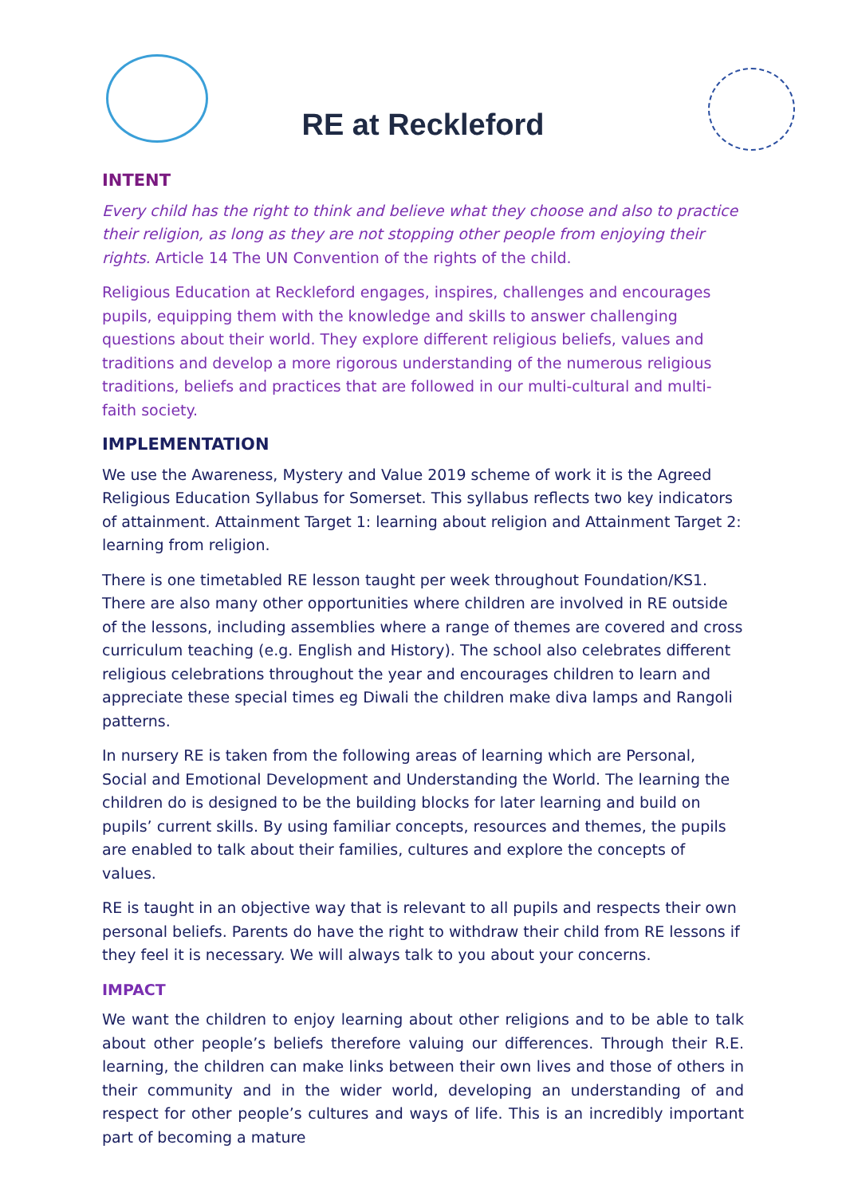RE at Reckleford
INTENT
Every child has the right to think and believe what they choose and also to practice their religion, as long as they are not stopping other people from enjoying their rights. Article 14 The UN Convention of the rights of the child.
Religious Education at Reckleford engages, inspires, challenges and encourages pupils, equipping them with the knowledge and skills to answer challenging questions about their world. They explore different religious beliefs, values and traditions and develop a more rigorous understanding of the numerous religious traditions, beliefs and practices that are followed in our multi-cultural and multi-faith society.
IMPLEMENTATION
We use the Awareness, Mystery and Value 2019 scheme of work it is the Agreed Religious Education Syllabus for Somerset. This syllabus reflects two key indicators of attainment. Attainment Target 1: learning about religion and Attainment Target 2: learning from religion.
There is one timetabled RE lesson taught per week throughout Foundation/KS1. There are also many other opportunities where children are involved in RE outside of the lessons, including assemblies where a range of themes are covered and cross curriculum teaching (e.g. English and History). The school also celebrates different religious celebrations throughout the year and encourages children to learn and appreciate these special times eg Diwali the children make diva lamps and Rangoli patterns.
In nursery RE is taken from the following areas of learning which are Personal, Social and Emotional Development and Understanding the World. The learning the children do is designed to be the building blocks for later learning and build on pupils’ current skills. By using familiar concepts, resources and themes, the pupils are enabled to talk about their families, cultures and explore the concepts of values.
RE is taught in an objective way that is relevant to all pupils and respects their own personal beliefs. Parents do have the right to withdraw their child from RE lessons if they feel it is necessary. We will always talk to you about your concerns.
IMPACT
We want the children to enjoy learning about other religions and to be able to talk about other people’s beliefs therefore valuing our differences. Through their R.E. learning, the children can make links between their own lives and those of others in their community and in the wider world, developing an understanding of and respect for other people’s cultures and ways of life. This is an incredibly important part of becoming a mature